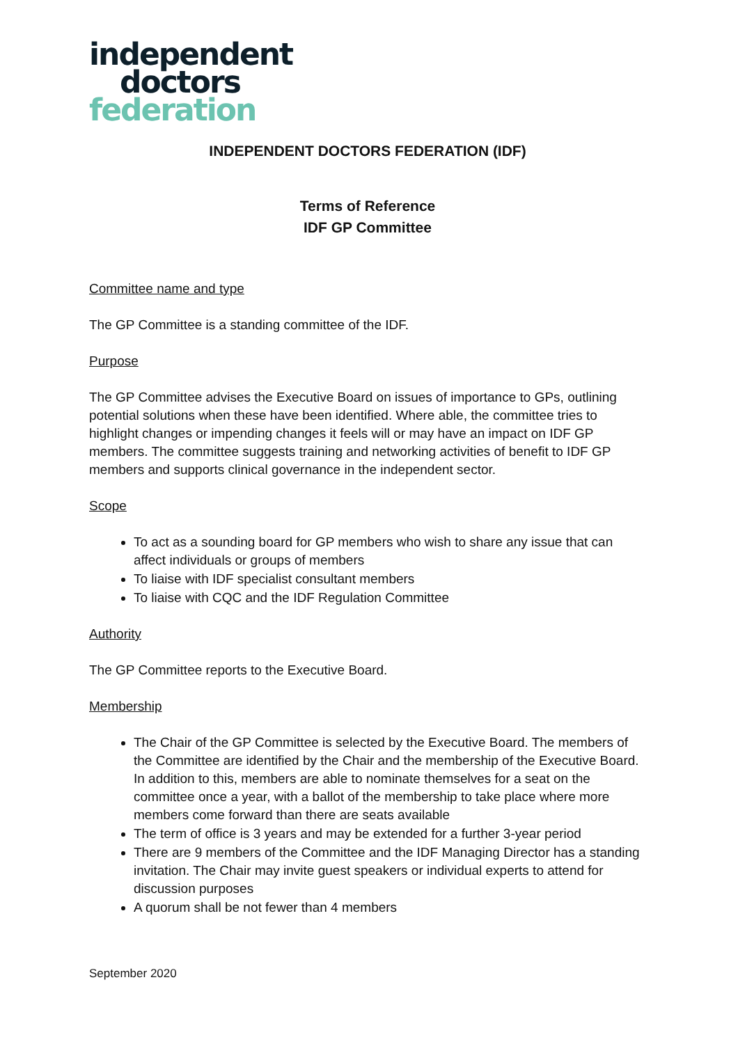independent
doctors
federation
INDEPENDENT DOCTORS FEDERATION (IDF)
Terms of Reference
IDF GP Committee
Committee name and type
The GP Committee is a standing committee of the IDF.
Purpose
The GP Committee advises the Executive Board on issues of importance to GPs, outlining potential solutions when these have been identified. Where able, the committee tries to highlight changes or impending changes it feels will or may have an impact on IDF GP members. The committee suggests training and networking activities of benefit to IDF GP members and supports clinical governance in the independent sector.
Scope
To act as a sounding board for GP members who wish to share any issue that can affect individuals or groups of members
To liaise with IDF specialist consultant members
To liaise with CQC and the IDF Regulation Committee
Authority
The GP Committee reports to the Executive Board.
Membership
The Chair of the GP Committee is selected by the Executive Board. The members of the Committee are identified by the Chair and the membership of the Executive Board. In addition to this, members are able to nominate themselves for a seat on the committee once a year, with a ballot of the membership to take place where more members come forward than there are seats available
The term of office is 3 years and may be extended for a further 3-year period
There are 9 members of the Committee and the IDF Managing Director has a standing invitation. The Chair may invite guest speakers or individual experts to attend for discussion purposes
A quorum shall be not fewer than 4 members
September 2020